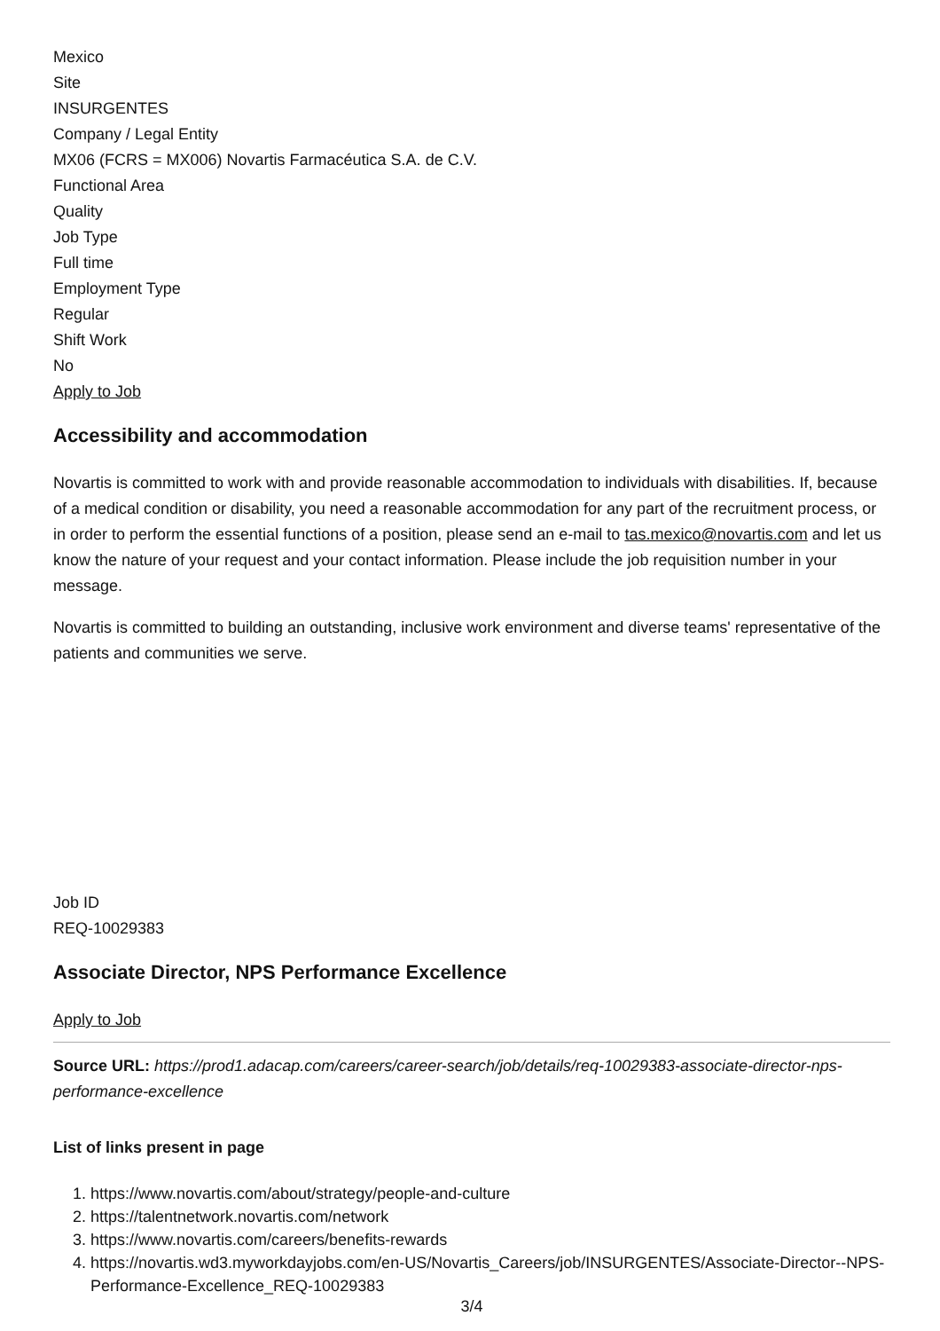Mexico
Site
INSURGENTES
Company / Legal Entity
MX06 (FCRS = MX006) Novartis Farmacéutica S.A. de C.V.
Functional Area
Quality
Job Type
Full time
Employment Type
Regular
Shift Work
No
Apply to Job
Accessibility and accommodation
Novartis is committed to work with and provide reasonable accommodation to individuals with disabilities. If, because of a medical condition or disability, you need a reasonable accommodation for any part of the recruitment process, or in order to perform the essential functions of a position, please send an e-mail to tas.mexico@novartis.com and let us know the nature of your request and your contact information. Please include the job requisition number in your message.
Novartis is committed to building an outstanding, inclusive work environment and diverse teams' representative of the patients and communities we serve.
Job ID
REQ-10029383
Associate Director, NPS Performance Excellence
Apply to Job
Source URL: https://prod1.adacap.com/careers/career-search/job/details/req-10029383-associate-director-nps-performance-excellence
List of links present in page
1. https://www.novartis.com/about/strategy/people-and-culture
2. https://talentnetwork.novartis.com/network
3. https://www.novartis.com/careers/benefits-rewards
4. https://novartis.wd3.myworkdayjobs.com/en-US/Novartis_Careers/job/INSURGENTES/Associate-Director--NPS-Performance-Excellence_REQ-10029383
3/4